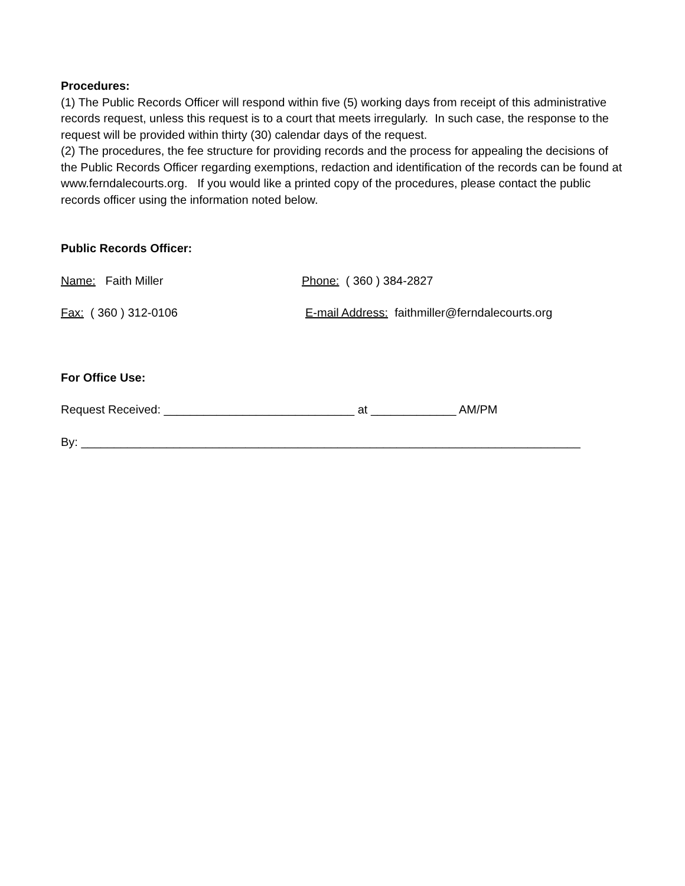Procedures:
(1) The Public Records Officer will respond within five (5) working days from receipt of this administrative records request, unless this request is to a court that meets irregularly. In such case, the response to the request will be provided within thirty (30) calendar days of the request.
(2) The procedures, the fee structure for providing records and the process for appealing the decisions of the Public Records Officer regarding exemptions, redaction and identification of the records can be found at www.ferndalecourts.org. If you would like a printed copy of the procedures, please contact the public records officer using the information noted below.
Public Records Officer:
Name: Faith Miller Phone: ( 360 ) 384-2827
Fax: ( 360 ) 312-0106 E-mail Address: faithmiller@ferndalecourts.org
For Office Use:
Request Received: _____________________________ at _____________ AM/PM
By: ____________________________________________________________________________